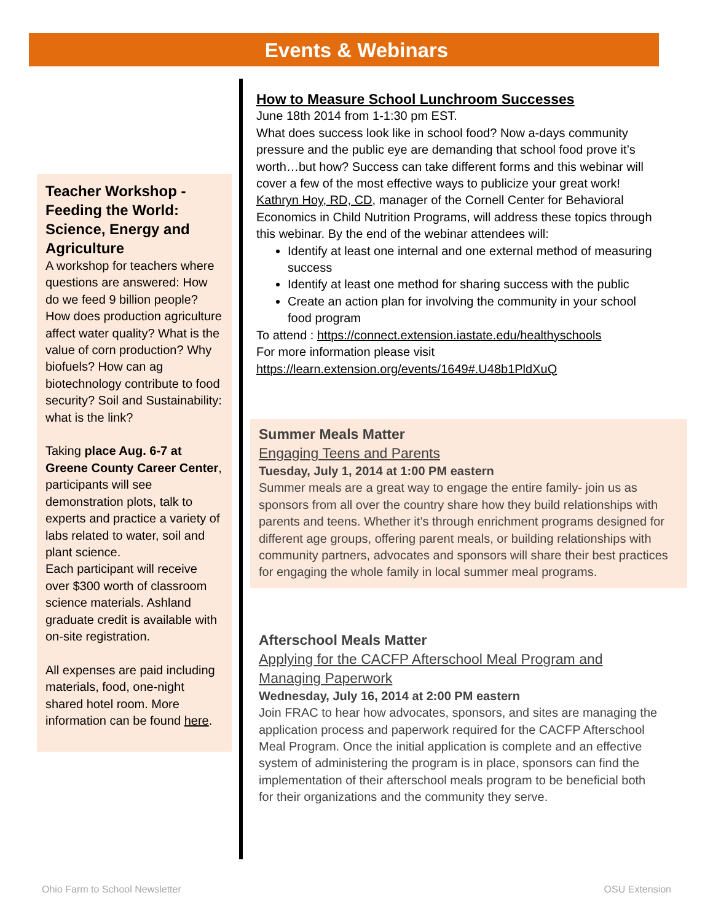Events & Webinars
Teacher Workshop - Feeding the World: Science, Energy and Agriculture
A workshop for teachers where questions are answered: How do we feed 9 billion people? How does production agriculture affect water quality? What is the value of corn production? Why biofuels? How can ag biotechnology contribute to food security? Soil and Sustainability: what is the link?
Taking place Aug. 6-7 at Greene County Career Center, participants will see demonstration plots, talk to experts and practice a variety of labs related to water, soil and plant science.
Each participant will receive over $300 worth of classroom science materials. Ashland graduate credit is available with on-site registration.
All expenses are paid including materials, food, one-night shared hotel room. More information can be found here.
How to Measure School Lunchroom Successes
June 18th 2014 from 1-1:30 pm EST.
What does success look like in school food? Now a-days community pressure and the public eye are demanding that school food prove it’s worth…but how? Success can take different forms and this webinar will cover a few of the most effective ways to publicize your great work! Kathryn Hoy, RD, CD, manager of the Cornell Center for Behavioral Economics in Child Nutrition Programs, will address these topics through this webinar. By the end of the webinar attendees will:
Identify at least one internal and one external method of measuring success
Identify at least one method for sharing success with the public
Create an action plan for involving the community in your school food program
To attend : https://connect.extension.iastate.edu/healthyschools
For more information please visit
https://learn.extension.org/events/1649#.U48b1PldXuQ
Summer Meals Matter
Engaging Teens and Parents
Tuesday, July 1, 2014 at 1:00 PM eastern
Summer meals are a great way to engage the entire family- join us as sponsors from all over the country share how they build relationships with parents and teens. Whether it’s through enrichment programs designed for different age groups, offering parent meals, or building relationships with community partners, advocates and sponsors will share their best practices for engaging the whole family in local summer meal programs.
Afterschool Meals Matter
Applying for the CACFP Afterschool Meal Program and Managing Paperwork
Wednesday, July 16, 2014 at 2:00 PM eastern
Join FRAC to hear how advocates, sponsors, and sites are managing the application process and paperwork required for the CACFP Afterschool Meal Program. Once the initial application is complete and an effective system of administering the program is in place, sponsors can find the implementation of their afterschool meals program to be beneficial both for their organizations and the community they serve.
Ohio Farm to School Newsletter OSU Extension